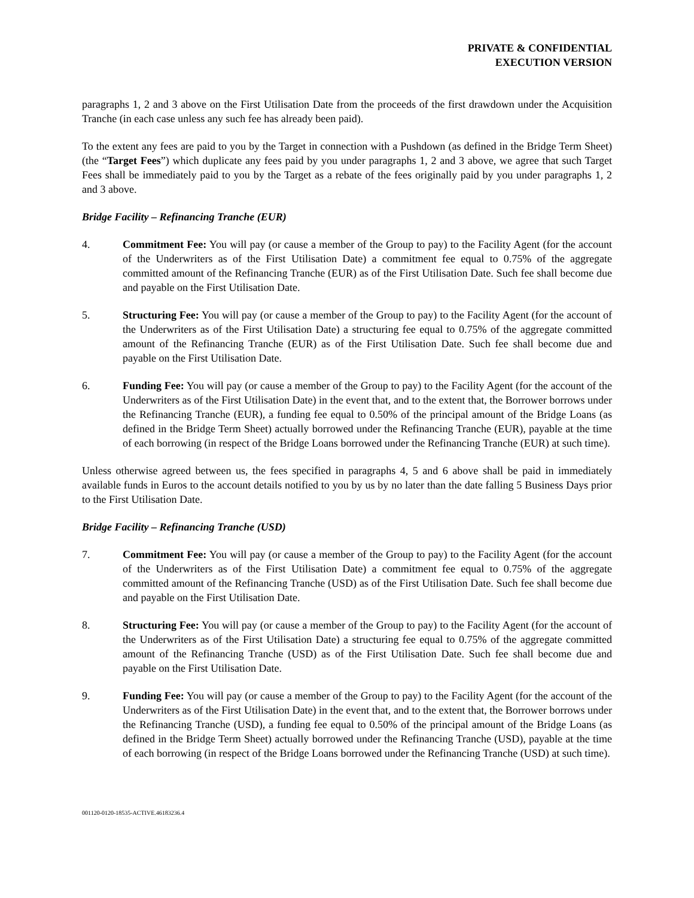PRIVATE & CONFIDENTIAL
EXECUTION VERSION
paragraphs 1, 2 and 3 above on the First Utilisation Date from the proceeds of the first drawdown under the Acquisition Tranche (in each case unless any such fee has already been paid).
To the extent any fees are paid to you by the Target in connection with a Pushdown (as defined in the Bridge Term Sheet) (the “Target Fees”) which duplicate any fees paid by you under paragraphs 1, 2 and 3 above, we agree that such Target Fees shall be immediately paid to you by the Target as a rebate of the fees originally paid by you under paragraphs 1, 2 and 3 above.
Bridge Facility – Refinancing Tranche (EUR)
4. Commitment Fee: You will pay (or cause a member of the Group to pay) to the Facility Agent (for the account of the Underwriters as of the First Utilisation Date) a commitment fee equal to 0.75% of the aggregate committed amount of the Refinancing Tranche (EUR) as of the First Utilisation Date. Such fee shall become due and payable on the First Utilisation Date.
5. Structuring Fee: You will pay (or cause a member of the Group to pay) to the Facility Agent (for the account of the Underwriters as of the First Utilisation Date) a structuring fee equal to 0.75% of the aggregate committed amount of the Refinancing Tranche (EUR) as of the First Utilisation Date. Such fee shall become due and payable on the First Utilisation Date.
6. Funding Fee: You will pay (or cause a member of the Group to pay) to the Facility Agent (for the account of the Underwriters as of the First Utilisation Date) in the event that, and to the extent that, the Borrower borrows under the Refinancing Tranche (EUR), a funding fee equal to 0.50% of the principal amount of the Bridge Loans (as defined in the Bridge Term Sheet) actually borrowed under the Refinancing Tranche (EUR), payable at the time of each borrowing (in respect of the Bridge Loans borrowed under the Refinancing Tranche (EUR) at such time).
Unless otherwise agreed between us, the fees specified in paragraphs 4, 5 and 6 above shall be paid in immediately available funds in Euros to the account details notified to you by us by no later than the date falling 5 Business Days prior to the First Utilisation Date.
Bridge Facility – Refinancing Tranche (USD)
7. Commitment Fee: You will pay (or cause a member of the Group to pay) to the Facility Agent (for the account of the Underwriters as of the First Utilisation Date) a commitment fee equal to 0.75% of the aggregate committed amount of the Refinancing Tranche (USD) as of the First Utilisation Date. Such fee shall become due and payable on the First Utilisation Date.
8. Structuring Fee: You will pay (or cause a member of the Group to pay) to the Facility Agent (for the account of the Underwriters as of the First Utilisation Date) a structuring fee equal to 0.75% of the aggregate committed amount of the Refinancing Tranche (USD) as of the First Utilisation Date. Such fee shall become due and payable on the First Utilisation Date.
9. Funding Fee: You will pay (or cause a member of the Group to pay) to the Facility Agent (for the account of the Underwriters as of the First Utilisation Date) in the event that, and to the extent that, the Borrower borrows under the Refinancing Tranche (USD), a funding fee equal to 0.50% of the principal amount of the Bridge Loans (as defined in the Bridge Term Sheet) actually borrowed under the Refinancing Tranche (USD), payable at the time of each borrowing (in respect of the Bridge Loans borrowed under the Refinancing Tranche (USD) at such time).
001120-0120-18535-ACTIVE.46183236.4